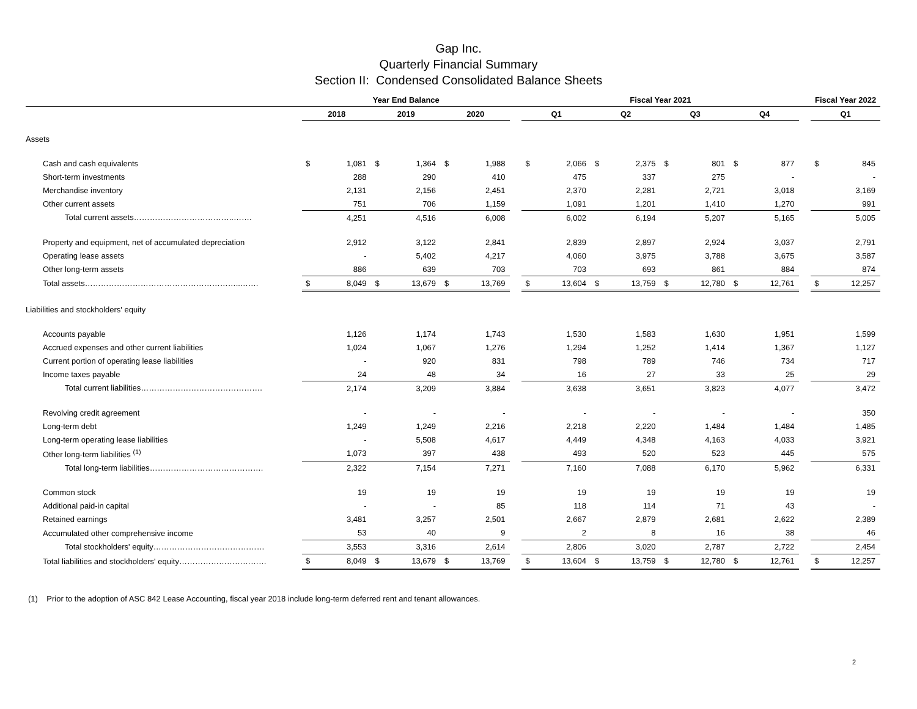Gap Inc.
Quarterly Financial Summary
Section II: Condensed Consolidated Balance Sheets
| | Year End Balance | | | | | | | Fiscal Year 2021 | | | | | | | | | Fiscal Year 2022 | |
| --- | --- | --- | --- | --- | --- | --- | --- | --- | --- | --- | --- | --- | --- | --- | --- | --- | --- | --- |
| | 2018 | | 2019 | | 2020 | | | Q1 | | Q2 | | Q3 | | Q4 | | | Q1 | |
| Assets | | | | | | | | | | | | | | | | | | |
| Cash and cash equivalents | $ | 1,081 | $ | 1,364 | $ | 1,988 | | $ | 2,066 | $ | 2,375 | $ | 801 | $ | 877 | | $ | 845 |
| Short-term investments | | 288 | | 290 | | 410 | | | 475 | | 337 | | 275 | | - | | | - |
| Merchandise inventory | | 2,131 | | 2,156 | | 2,451 | | | 2,370 | | 2,281 | | 2,721 | | 3,018 | | | 3,169 |
| Other current assets | | 751 | | 706 | | 1,159 | | | 1,091 | | 1,201 | | 1,410 | | 1,270 | | | 991 |
| Total current assets………………………………..……. | | 4,251 | | 4,516 | | 6,008 | | | 6,002 | | 6,194 | | 5,207 | | 5,165 | | | 5,005 |
| Property and equipment, net of accumulated depreciation | | 2,912 | | 3,122 | | 2,841 | | | 2,839 | | 2,897 | | 2,924 | | 3,037 | | | 2,791 |
| Operating lease assets | | - | | 5,402 | | 4,217 | | | 4,060 | | 3,975 | | 3,788 | | 3,675 | | | 3,587 |
| Other long-term assets | | 886 | | 639 | | 703 | | | 703 | | 693 | | 861 | | 884 | | | 874 |
| Total assets…………………………………………………..……. | $ | 8,049 | $ | 13,679 | $ | 13,769 | | $ | 13,604 | $ | 13,759 | $ | 12,780 | $ | 12,761 | | $ | 12,257 |
| Liabilities and stockholders' equity | | | | | | | | | | | | | | | | | | |
| Accounts payable | | 1,126 | | 1,174 | | 1,743 | | | 1,530 | | 1,583 | | 1,630 | | 1,951 | | | 1,599 |
| Accrued expenses and other current liabilities | | 1,024 | | 1,067 | | 1,276 | | | 1,294 | | 1,252 | | 1,414 | | 1,367 | | | 1,127 |
| Current portion of operating lease liabilities | | - | | 920 | | 831 | | | 798 | | 789 | | 746 | | 734 | | | 717 |
| Income taxes payable | | 24 | | 48 | | 34 | | | 16 | | 27 | | 33 | | 25 | | | 29 |
| Total current liabilities………………………………………. | | 2,174 | | 3,209 | | 3,884 | | | 3,638 | | 3,651 | | 3,823 | | 4,077 | | | 3,472 |
| Revolving credit agreement | | - | | - | | - | | | - | | - | | - | | - | | | 350 |
| Long-term debt | | 1,249 | | 1,249 | | 2,216 | | | 2,218 | | 2,220 | | 1,484 | | 1,484 | | | 1,485 |
| Long-term operating lease liabilities | | - | | 5,508 | | 4,617 | | | 4,449 | | 4,348 | | 4,163 | | 4,033 | | | 3,921 |
| Other long-term liabilities <sup>(1)</sup> | | 1,073 | | 397 | | 438 | | | 493 | | 520 | | 523 | | 445 | | | 575 |
| Total long-term liabilities……………………………………. | | 2,322 | | 7,154 | | 7,271 | | | 7,160 | | 7,088 | | 6,170 | | 5,962 | | | 6,331 |
| Common stock | | 19 | | 19 | | 19 | | | 19 | | 19 | | 19 | | 19 | | | 19 |
| Additional paid-in capital | | - | | - | | 85 | | | 118 | | 114 | | 71 | | 43 | | | - |
| Retained earnings | | 3,481 | | 3,257 | | 2,501 | | | 2,667 | | 2,879 | | 2,681 | | 2,622 | | | 2,389 |
| Accumulated other comprehensive income | | 53 | | 40 | | 9 | | | 2 | | 8 | | 16 | | 38 | | | 46 |
| Total stockholders' equity…………………………………… | | 3,553 | | 3,316 | | 2,614 | | | 2,806 | | 3,020 | | 2,787 | | 2,722 | | | 2,454 |
| Total liabilities and stockholders' equity…………………………… | $ | 8,049 | $ | 13,679 | $ | 13,769 | | $ | 13,604 | $ | 13,759 | $ | 12,780 | $ | 12,761 | | $ | 12,257 |
(1) Prior to the adoption of ASC 842 Lease Accounting, fiscal year 2018 include long-term deferred rent and tenant allowances.
2